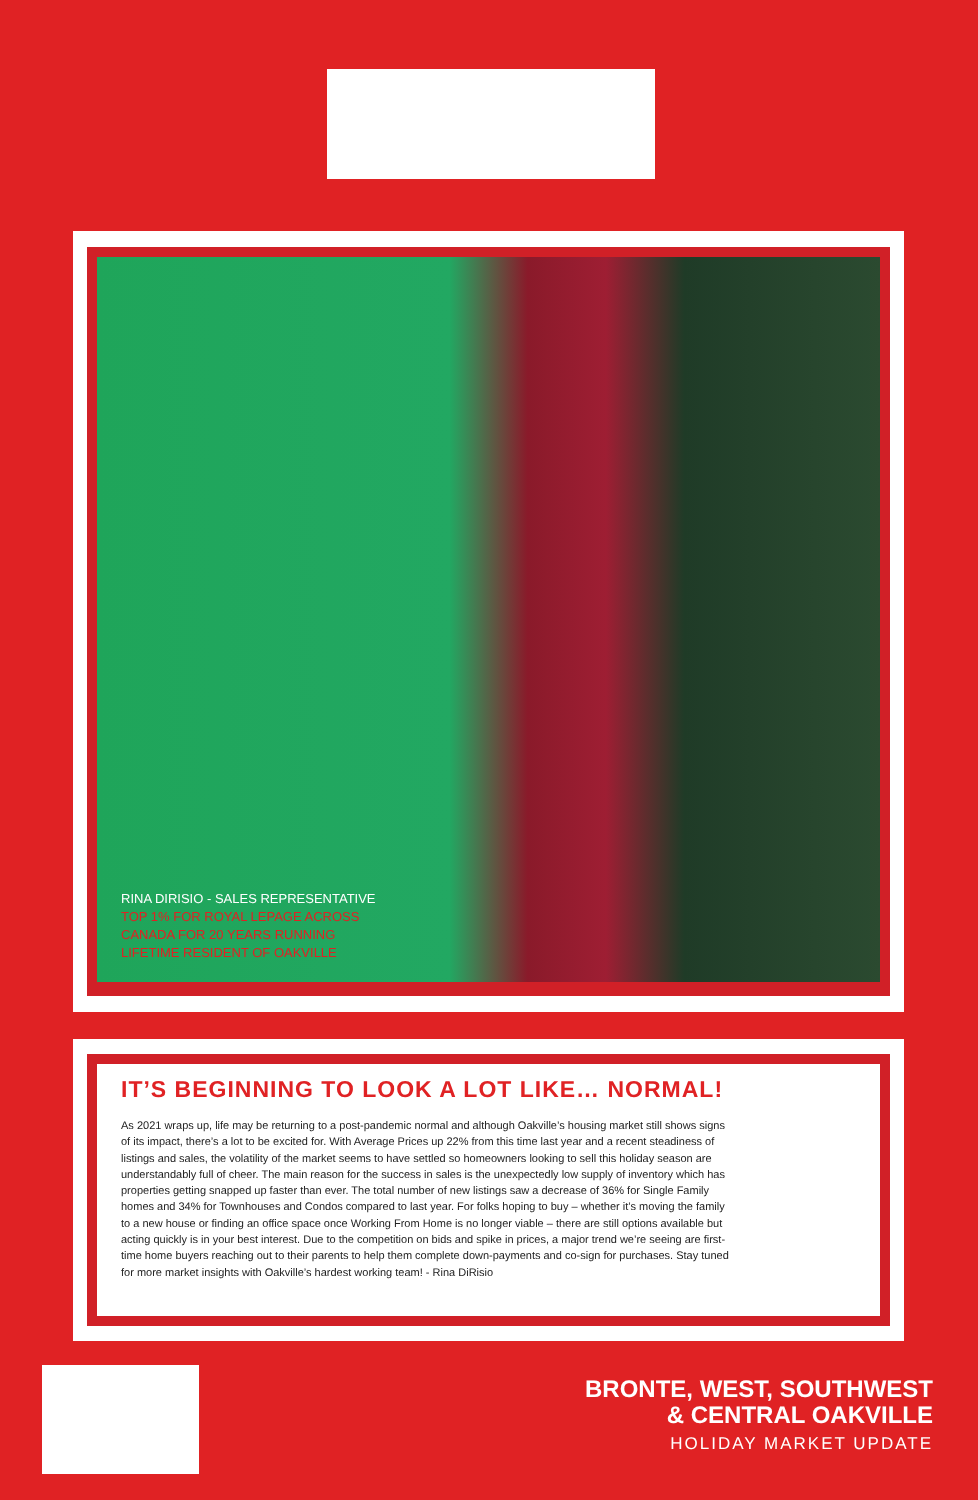RINA DIRISIO - SALES REPRESENTATIVE
TOP 1% FOR ROYAL LEPAGE ACROSS
CANADA FOR 20 YEARS RUNNING
LIFETIME RESIDENT OF OAKVILLE
IT’S BEGINNING TO LOOK A LOT LIKE… NORMAL!
As 2021 wraps up, life may be returning to a post-pandemic normal and although Oakville’s housing market still shows signs of its impact, there’s a lot to be excited for. With Average Prices up 22% from this time last year and a recent steadiness of listings and sales, the volatility of the market seems to have settled so homeowners looking to sell this holiday season are understandably full of cheer. The main reason for the success in sales is the unexpectedly low supply of inventory which has properties getting snapped up faster than ever. The total number of new listings saw a decrease of 36% for Single Family homes and 34% for Townhouses and Condos compared to last year. For folks hoping to buy – whether it’s moving the family to a new house or finding an office space once Working From Home is no longer viable – there are still options available but acting quickly is in your best interest. Due to the competition on bids and spike in prices, a major trend we’re seeing are first-time home buyers reaching out to their parents to help them complete down-payments and co-sign for purchases. Stay tuned for more market insights with Oakville’s hardest working team! - Rina DiRisio
BRONTE, WEST, SOUTHWEST
& CENTRAL OAKVILLE
HOLIDAY MARKET UPDATE